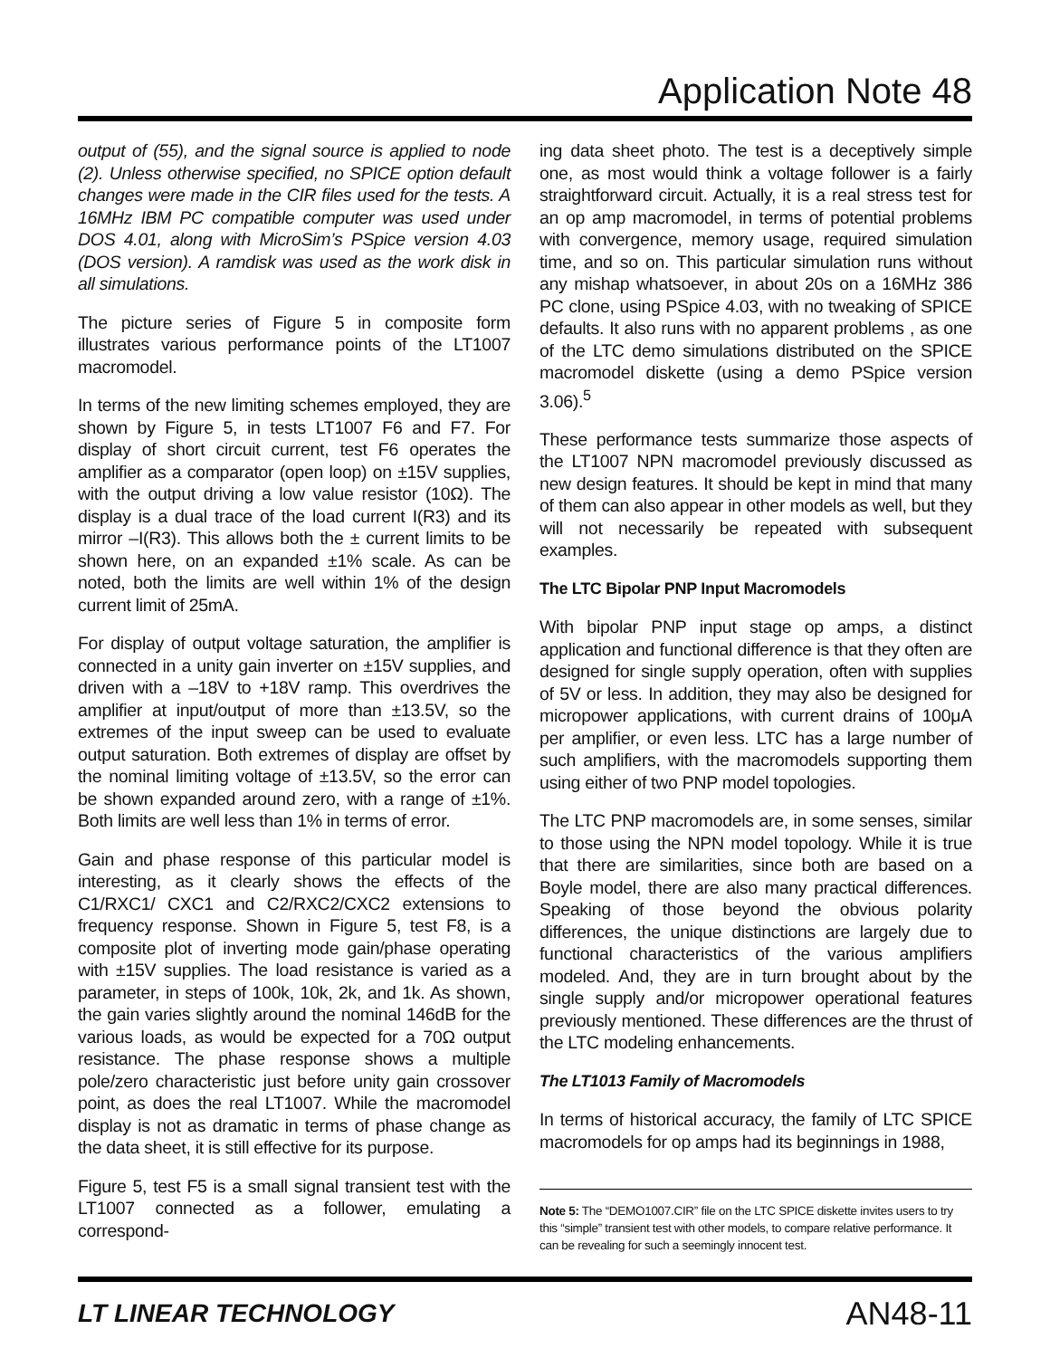Application Note 48
output of (55), and the signal source is applied to node (2). Unless otherwise specified, no SPICE option default changes were made in the CIR files used for the tests. A 16MHz IBM PC compatible computer was used under DOS 4.01, along with MicroSim’s PSpice version 4.03 (DOS version). A ramdisk was used as the work disk in all simulations.
The picture series of Figure 5 in composite form illustrates various performance points of the LT1007 macromodel.
In terms of the new limiting schemes employed, they are shown by Figure 5, in tests LT1007 F6 and F7. For display of short circuit current, test F6 operates the amplifier as a comparator (open loop) on ±15V supplies, with the output driving a low value resistor (10Ω). The display is a dual trace of the load current I(R3) and its mirror –I(R3). This allows both the ± current limits to be shown here, on an expanded ±1% scale. As can be noted, both the limits are well within 1% of the design current limit of 25mA.
For display of output voltage saturation, the amplifier is connected in a unity gain inverter on ±15V supplies, and driven with a –18V to +18V ramp. This overdrives the amplifier at input/output of more than ±13.5V, so the extremes of the input sweep can be used to evaluate output saturation. Both extremes of display are offset by the nominal limiting voltage of ±13.5V, so the error can be shown expanded around zero, with a range of ±1%. Both limits are well less than 1% in terms of error.
Gain and phase response of this particular model is interesting, as it clearly shows the effects of the C1/RXC1/ CXC1 and C2/RXC2/CXC2 extensions to frequency response. Shown in Figure 5, test F8, is a composite plot of inverting mode gain/phase operating with ±15V supplies. The load resistance is varied as a parameter, in steps of 100k, 10k, 2k, and 1k. As shown, the gain varies slightly around the nominal 146dB for the various loads, as would be expected for a 70Ω output resistance. The phase response shows a multiple pole/zero characteristic just before unity gain crossover point, as does the real LT1007. While the macromodel display is not as dramatic in terms of phase change as the data sheet, it is still effective for its purpose.
Figure 5, test F5 is a small signal transient test with the LT1007 connected as a follower, emulating a correspond-
ing data sheet photo. The test is a deceptively simple one, as most would think a voltage follower is a fairly straightforward circuit. Actually, it is a real stress test for an op amp macromodel, in terms of potential problems with convergence, memory usage, required simulation time, and so on. This particular simulation runs without any mishap whatsoever, in about 20s on a 16MHz 386 PC clone, using PSpice 4.03, with no tweaking of SPICE defaults. It also runs with no apparent problems , as one of the LTC demo simulations distributed on the SPICE macromodel diskette (using a demo PSpice version 3.06).<sup>5</sup>
These performance tests summarize those aspects of the LT1007 NPN macromodel previously discussed as new design features. It should be kept in mind that many of them can also appear in other models as well, but they will not necessarily be repeated with subsequent examples.
The LTC Bipolar PNP Input Macromodels
With bipolar PNP input stage op amps, a distinct application and functional difference is that they often are designed for single supply operation, often with supplies of 5V or less. In addition, they may also be designed for micropower applications, with current drains of 100μA per amplifier, or even less. LTC has a large number of such amplifiers, with the macromodels supporting them using either of two PNP model topologies.
The LTC PNP macromodels are, in some senses, similar to those using the NPN model topology. While it is true that there are similarities, since both are based on a Boyle model, there are also many practical differences. Speaking of those beyond the obvious polarity differences, the unique distinctions are largely due to functional characteristics of the various amplifiers modeled. And, they are in turn brought about by the single supply and/or micropower operational features previously mentioned. These differences are the thrust of the LTC modeling enhancements.
The LT1013 Family of Macromodels
In terms of historical accuracy, the family of LTC SPICE macromodels for op amps had its beginnings in 1988,
Note 5: The “DEMO1007.CIR” file on the LTC SPICE diskette invites users to try this “simple” transient test with other models, to compare relative performance. It can be revealing for such a seemingly innocent test.
LT LINEAR TECHNOLOGY AN48-11